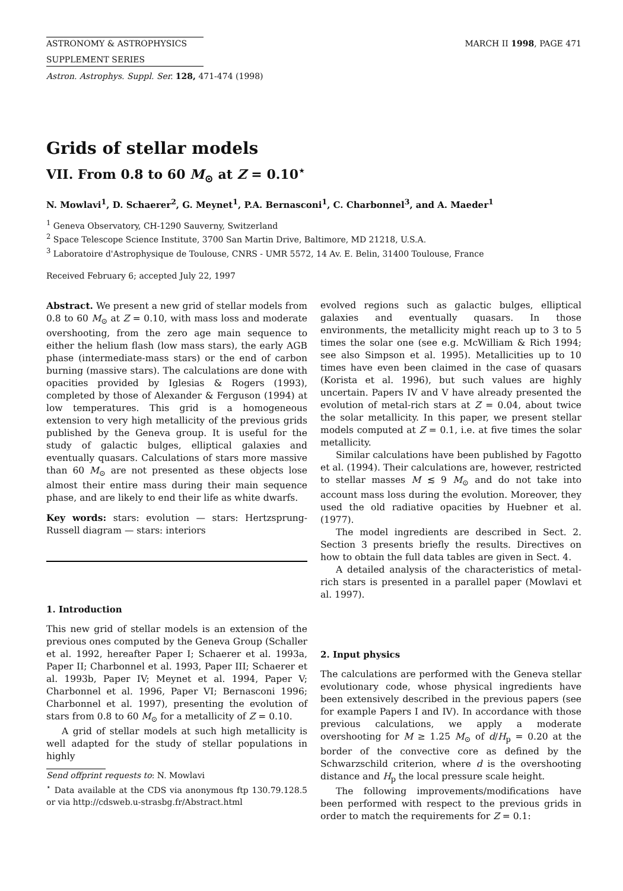ASTRONOMY & ASTROPHYSICS MARCH II 1998, PAGE 471
SUPPLEMENT SERIES
Astron. Astrophys. Suppl. Ser. 128, 471-474 (1998)
Grids of stellar models
VII. From 0.8 to 60 M<sub>⊙</sub> at Z = 0.10<sup>⋆</sup>
N. Mowlavi<sup>1</sup>, D. Schaerer<sup>2</sup>, G. Meynet<sup>1</sup>, P.A. Bernasconi<sup>1</sup>, C. Charbonnel<sup>3</sup>, and A. Maeder<sup>1</sup>
<sup>1</sup> Geneva Observatory, CH-1290 Sauverny, Switzerland
<sup>2</sup> Space Telescope Science Institute, 3700 San Martin Drive, Baltimore, MD 21218, U.S.A.
<sup>3</sup> Laboratoire d'Astrophysique de Toulouse, CNRS - UMR 5572, 14 Av. E. Belin, 31400 Toulouse, France
Received February 6; accepted July 22, 1997
Abstract. We present a new grid of stellar models from 0.8 to 60 M<sub>⊙</sub> at Z = 0.10, with mass loss and moderate overshooting, from the zero age main sequence to either the helium flash (low mass stars), the early AGB phase (intermediate-mass stars) or the end of carbon burning (massive stars). The calculations are done with opacities provided by Iglesias & Rogers (1993), completed by those of Alexander & Ferguson (1994) at low temperatures. This grid is a homogeneous extension to very high metallicity of the previous grids published by the Geneva group. It is useful for the study of galactic bulges, elliptical galaxies and eventually quasars. Calculations of stars more massive than 60 M<sub>⊙</sub> are not presented as these objects lose almost their entire mass during their main sequence phase, and are likely to end their life as white dwarfs.
Key words: stars: evolution — stars: Hertzsprung-Russell diagram — stars: interiors
1. Introduction
This new grid of stellar models is an extension of the previous ones computed by the Geneva Group (Schaller et al. 1992, hereafter Paper I; Schaerer et al. 1993a, Paper II; Charbonnel et al. 1993, Paper III; Schaerer et al. 1993b, Paper IV; Meynet et al. 1994, Paper V; Charbonnel et al. 1996, Paper VI; Bernasconi 1996; Charbonnel et al. 1997), presenting the evolution of stars from 0.8 to 60 M<sub>⊙</sub> for a metallicity of Z = 0.10.
A grid of stellar models at such high metallicity is well adapted for the study of stellar populations in highly
Send offprint requests to: N. Mowlavi
<sup>⋆</sup> Data available at the CDS via anonymous ftp 130.79.128.5 or via http://cdsweb.u-strasbg.fr/Abstract.html
evolved regions such as galactic bulges, elliptical galaxies and eventually quasars. In those environments, the metallicity might reach up to 3 to 5 times the solar one (see e.g. McWilliam & Rich 1994; see also Simpson et al. 1995). Metallicities up to 10 times have even been claimed in the case of quasars (Korista et al. 1996), but such values are highly uncertain. Papers IV and V have already presented the evolution of metal-rich stars at Z = 0.04, about twice the solar metallicity. In this paper, we present stellar models computed at Z = 0.1, i.e. at five times the solar metallicity.
Similar calculations have been published by Fagotto et al. (1994). Their calculations are, however, restricted to stellar masses M ≲ 9 M<sub>⊙</sub> and do not take into account mass loss during the evolution. Moreover, they used the old radiative opacities by Huebner et al. (1977).
The model ingredients are described in Sect. 2. Section 3 presents briefly the results. Directives on how to obtain the full data tables are given in Sect. 4.
A detailed analysis of the characteristics of metal-rich stars is presented in a parallel paper (Mowlavi et al. 1997).
2. Input physics
The calculations are performed with the Geneva stellar evolutionary code, whose physical ingredients have been extensively described in the previous papers (see for example Papers I and IV). In accordance with those previous calculations, we apply a moderate overshooting for M ≥ 1.25 M<sub>⊙</sub> of d/H<sub>p</sub> = 0.20 at the border of the convective core as defined by the Schwarzschild criterion, where d is the overshooting distance and H<sub>p</sub> the local pressure scale height.
The following improvements/modifications have been performed with respect to the previous grids in order to match the requirements for Z = 0.1: